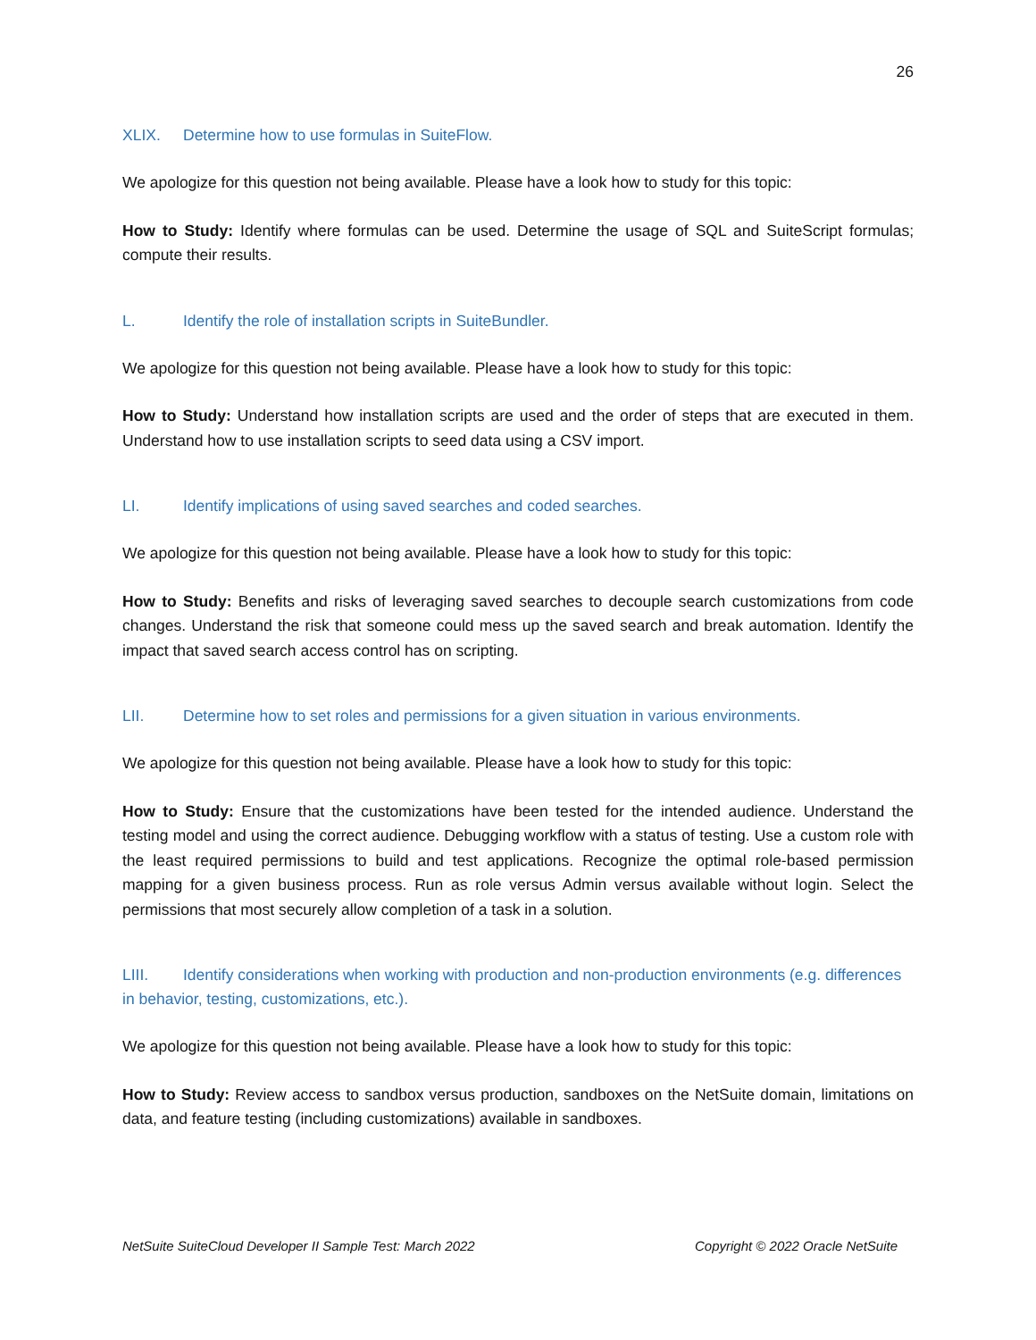26
XLIX. Determine how to use formulas in SuiteFlow.
We apologize for this question not being available. Please have a look how to study for this topic:
How to Study: Identify where formulas can be used. Determine the usage of SQL and SuiteScript formulas; compute their results.
L. Identify the role of installation scripts in SuiteBundler.
We apologize for this question not being available. Please have a look how to study for this topic:
How to Study: Understand how installation scripts are used and the order of steps that are executed in them. Understand how to use installation scripts to seed data using a CSV import.
LI. Identify implications of using saved searches and coded searches.
We apologize for this question not being available. Please have a look how to study for this topic:
How to Study: Benefits and risks of leveraging saved searches to decouple search customizations from code changes. Understand the risk that someone could mess up the saved search and break automation. Identify the impact that saved search access control has on scripting.
LII. Determine how to set roles and permissions for a given situation in various environments.
We apologize for this question not being available. Please have a look how to study for this topic:
How to Study: Ensure that the customizations have been tested for the intended audience. Understand the testing model and using the correct audience. Debugging workflow with a status of testing. Use a custom role with the least required permissions to build and test applications. Recognize the optimal role-based permission mapping for a given business process. Run as role versus Admin versus available without login. Select the permissions that most securely allow completion of a task in a solution.
LIII. Identify considerations when working with production and non-production environments (e.g. differences in behavior, testing, customizations, etc.).
We apologize for this question not being available. Please have a look how to study for this topic:
How to Study: Review access to sandbox versus production, sandboxes on the NetSuite domain, limitations on data, and feature testing (including customizations) available in sandboxes.
NetSuite SuiteCloud Developer II Sample Test: March 2022 Copyright © 2022 Oracle NetSuite